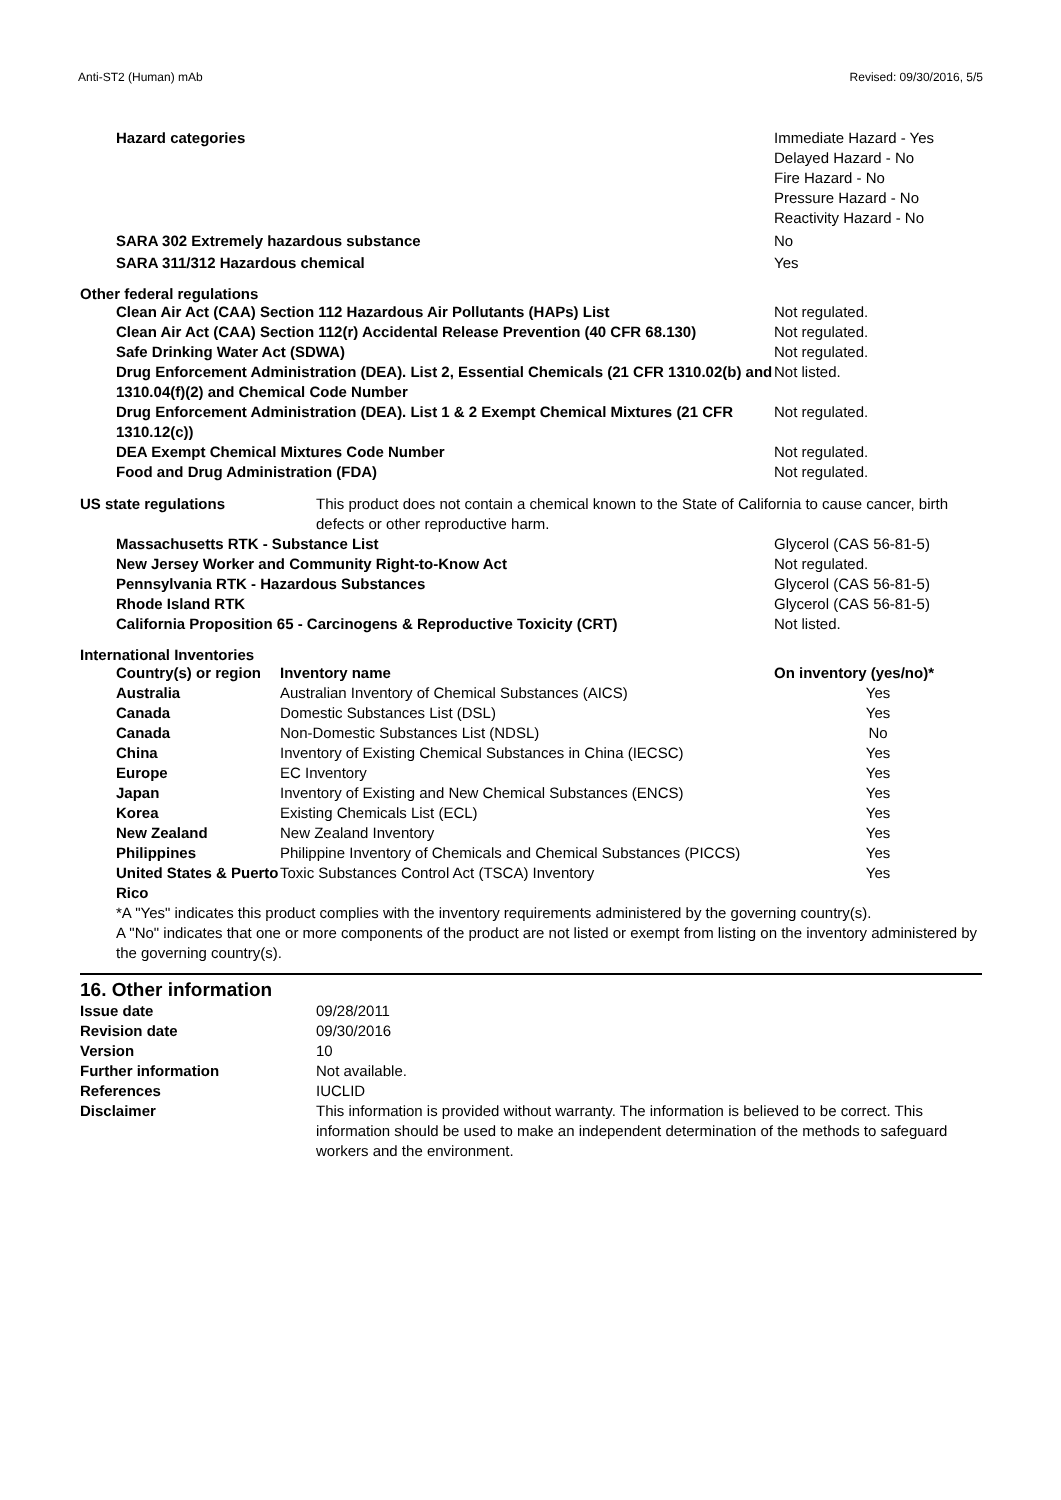Anti-ST2 (Human) mAb Revised: 09/30/2016, 5/5
| Hazard categories | Immediate Hazard - Yes Delayed Hazard - No Fire Hazard - No Pressure Hazard - No Reactivity Hazard - No |
| SARA 302 Extremely hazardous substance | No |
| SARA 311/312 Hazardous chemical | Yes |
Other federal regulations
| Clean Air Act (CAA) Section 112 Hazardous Air Pollutants (HAPs) List | Not regulated. |
| Clean Air Act (CAA) Section 112(r) Accidental Release Prevention (40 CFR 68.130) | Not regulated. |
| Safe Drinking Water Act (SDWA) | Not regulated. |
| Drug Enforcement Administration (DEA). List 2, Essential Chemicals (21 CFR 1310.02(b) and 1310.04(f)(2) and Chemical Code Number | Not listed. |
| Drug Enforcement Administration (DEA). List 1 & 2 Exempt Chemical Mixtures (21 CFR 1310.12(c)) | Not regulated. |
| DEA Exempt Chemical Mixtures Code Number | Not regulated. |
| Food and Drug Administration (FDA) | Not regulated. |
| US state regulations | This product does not contain a chemical known to the State of California to cause cancer, birth defects or other reproductive harm. |
| Massachusetts RTK - Substance List | Glycerol (CAS 56-81-5) |
| New Jersey Worker and Community Right-to-Know Act | Not regulated. |
| Pennsylvania RTK - Hazardous Substances | Glycerol (CAS 56-81-5) |
| Rhode Island RTK | Glycerol (CAS 56-81-5) |
| California Proposition 65 - Carcinogens & Reproductive Toxicity (CRT) | Not listed. |
International Inventories
| Country(s) or region | Inventory name | On inventory (yes/no)* |
| --- | --- | --- |
| Australia | Australian Inventory of Chemical Substances (AICS) | Yes |
| Canada | Domestic Substances List (DSL) | Yes |
| Canada | Non-Domestic Substances List (NDSL) | No |
| China | Inventory of Existing Chemical Substances in China (IECSC) | Yes |
| Europe | EC Inventory | Yes |
| Japan | Inventory of Existing and New Chemical Substances (ENCS) | Yes |
| Korea | Existing Chemicals List (ECL) | Yes |
| New Zealand | New Zealand Inventory | Yes |
| Philippines | Philippine Inventory of Chemicals and Chemical Substances (PICCS) | Yes |
| United States & Puerto Rico | Toxic Substances Control Act (TSCA) Inventory | Yes |
*A "Yes" indicates this product complies with the inventory requirements administered by the governing country(s).
A "No" indicates that one or more components of the product are not listed or exempt from listing on the inventory administered by the governing country(s).
16. Other information
| Issue date | 09/28/2011 |
| Revision date | 09/30/2016 |
| Version | 10 |
| Further information | Not available. |
| References | IUCLID |
| Disclaimer | This information is provided without warranty. The information is believed to be correct. This information should be used to make an independent determination of the methods to safeguard workers and the environment. |